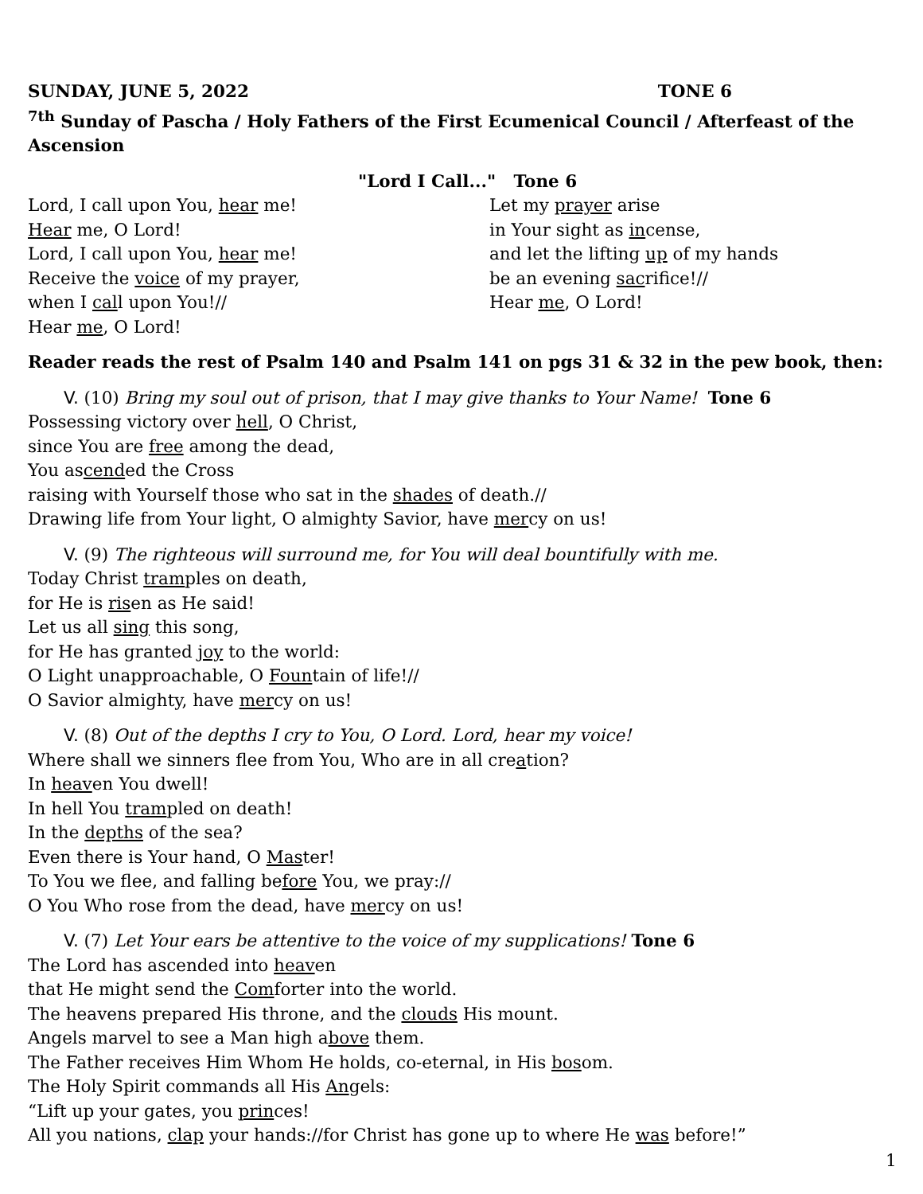SUNDAY, JUNE 5, 2022 TONE 6
<sup>7th</sup> Sunday of Pascha / Holy Fathers of the First Ecumenical Council / Afterfeast of the Ascension
"Lord I Call..." Tone 6
Lord, I call upon You, hear me!
Hear me, O Lord!
Lord, I call upon You, hear me!
Receive the voice of my prayer,
when I call upon You!//
Hear me, O Lord!
Let my prayer arise
in Your sight as incense,
and let the lifting up of my hands
be an evening sacrifice!//
Hear me, O Lord!
Reader reads the rest of Psalm 140 and Psalm 141 on pgs 31 & 32 in the pew book, then:
V. (10) Bring my soul out of prison, that I may give thanks to Your Name! Tone 6
Possessing victory over hell, O Christ,
since You are free among the dead,
You ascended the Cross
raising with Yourself those who sat in the shades of death.//
Drawing life from Your light, O almighty Savior, have mercy on us!
V. (9) The righteous will surround me, for You will deal bountifully with me.
Today Christ tramples on death,
for He is risen as He said!
Let us all sing this song,
for He has granted joy to the world:
O Light unapproachable, O Fountain of life!//
O Savior almighty, have mercy on us!
V. (8) Out of the depths I cry to You, O Lord. Lord, hear my voice!
Where shall we sinners flee from You, Who are in all creation?
In heaven You dwell!
In hell You trampled on death!
In the depths of the sea?
Even there is Your hand, O Master!
To You we flee, and falling before You, we pray://
O You Who rose from the dead, have mercy on us!
V. (7) Let Your ears be attentive to the voice of my supplications! Tone 6
The Lord has ascended into heaven
that He might send the Comforter into the world.
The heavens prepared His throne, and the clouds His mount.
Angels marvel to see a Man high above them.
The Father receives Him Whom He holds, co-eternal, in His bosom.
The Holy Spirit commands all His Angels:
“Lift up your gates, you princes!
All you nations, clap your hands://for Christ has gone up to where He was before!”
1